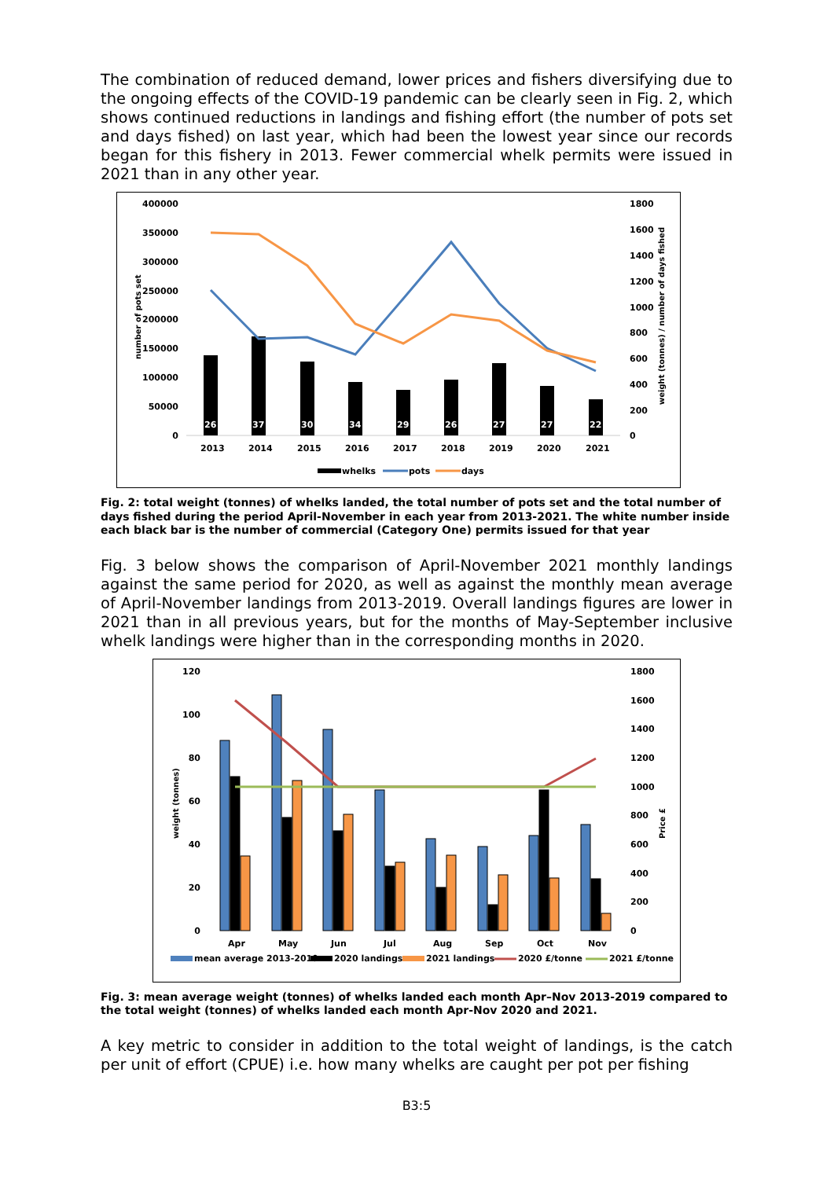The combination of reduced demand, lower prices and fishers diversifying due to the ongoing effects of the COVID-19 pandemic can be clearly seen in Fig. 2, which shows continued reductions in landings and fishing effort (the number of pots set and days fished) on last year, which had been the lowest year since our records began for this fishery in 2013. Fewer commercial whelk permits were issued in 2021 than in any other year.
400000
350000
300000
250000
200000
150000
100000
50000
0
1800
1600
1400
1200
1000
800
600
400
200
0
26
37
30
34
29
26
27
27
22
2013
2014
2015
2016
2017
2018
2019
2020
2021
whelks
pots
days
number of pots set
weight (tonnes) / number of days fished
Fig. 2: total weight (tonnes) of whelks landed, the total number of pots set and the total number of days fished during the period April-November in each year from 2013-2021. The white number inside each black bar is the number of commercial (Category One) permits issued for that year
Fig. 3 below shows the comparison of April-November 2021 monthly landings against the same period for 2020, as well as against the monthly mean average of April-November landings from 2013-2019. Overall landings figures are lower in 2021 than in all previous years, but for the months of May-September inclusive whelk landings were higher than in the corresponding months in 2020.
120
100
80
60
40
20
0
1800
1600
1400
1200
1000
800
600
400
200
0
Apr
May
Jun
Jul
Aug
Sep
Oct
Nov
mean average 2013-2019
2020 landings
2021 landings
2020 £/tonne
2021 £/tonne
weight (tonnes)
Price £
Fig. 3: mean average weight (tonnes) of whelks landed each month Apr–Nov 2013-2019 compared to the total weight (tonnes) of whelks landed each month Apr-Nov 2020 and 2021.
A key metric to consider in addition to the total weight of landings, is the catch per unit of effort (CPUE) i.e. how many whelks are caught per pot per fishing
B3:5